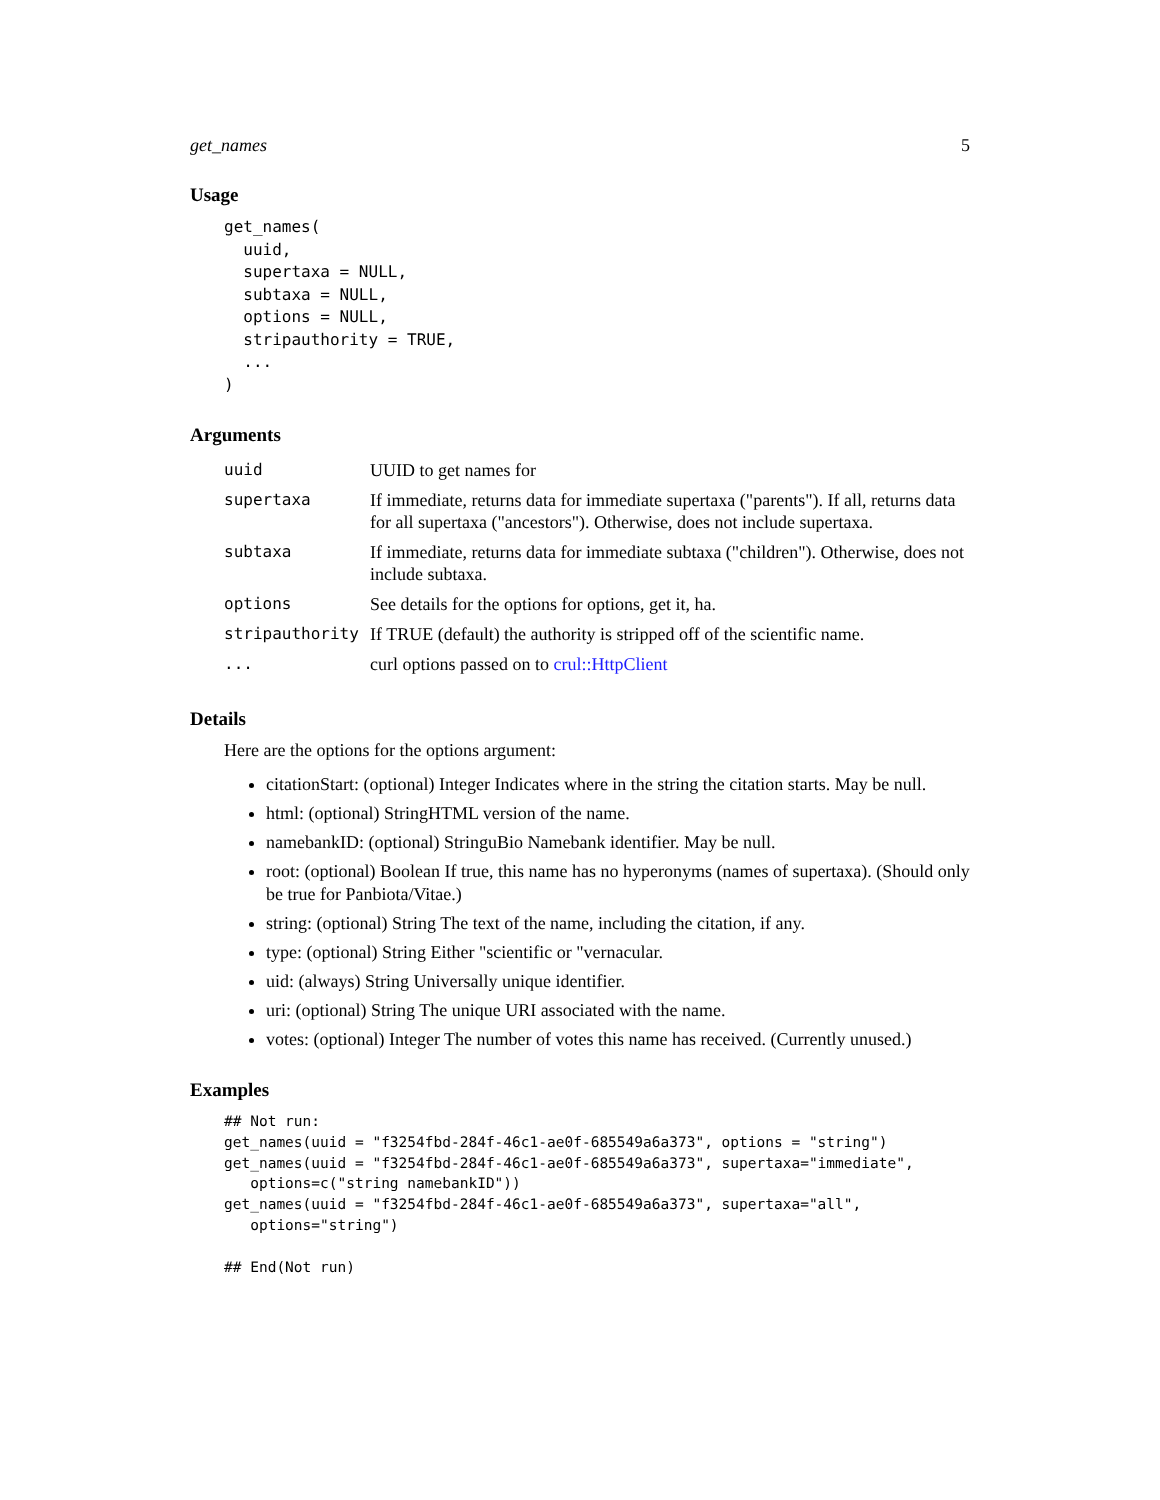get_names 5
Usage
get_names(
  uuid,
  supertaxa = NULL,
  subtaxa = NULL,
  options = NULL,
  stripauthority = TRUE,
  ...
)
Arguments
| uuid | UUID to get names for |
| supertaxa | If immediate, returns data for immediate supertaxa ("parents"). If all, returns data for all supertaxa ("ancestors"). Otherwise, does not include supertaxa. |
| subtaxa | If immediate, returns data for immediate subtaxa ("children"). Otherwise, does not include subtaxa. |
| options | See details for the options for options, get it, ha. |
| stripauthority | If TRUE (default) the authority is stripped off of the scientific name. |
| ... | curl options passed on to crul::HttpClient |
Details
Here are the options for the options argument:
citationStart: (optional) Integer Indicates where in the string the citation starts. May be null.
html: (optional) StringHTML version of the name.
namebankID: (optional) StringuBio Namebank identifier. May be null.
root: (optional) Boolean If true, this name has no hyperonyms (names of supertaxa). (Should only be true for Panbiota/Vitae.)
string: (optional) String The text of the name, including the citation, if any.
type: (optional) String Either "scientific or "vernacular.
uid: (always) String Universally unique identifier.
uri: (optional) String The unique URI associated with the name.
votes: (optional) Integer The number of votes this name has received. (Currently unused.)
Examples
## Not run:
get_names(uuid = "f3254fbd-284f-46c1-ae0f-685549a6a373", options = "string")
get_names(uuid = "f3254fbd-284f-46c1-ae0f-685549a6a373", supertaxa="immediate",
   options=c("string namebankID"))
get_names(uuid = "f3254fbd-284f-46c1-ae0f-685549a6a373", supertaxa="all",
   options="string")

## End(Not run)